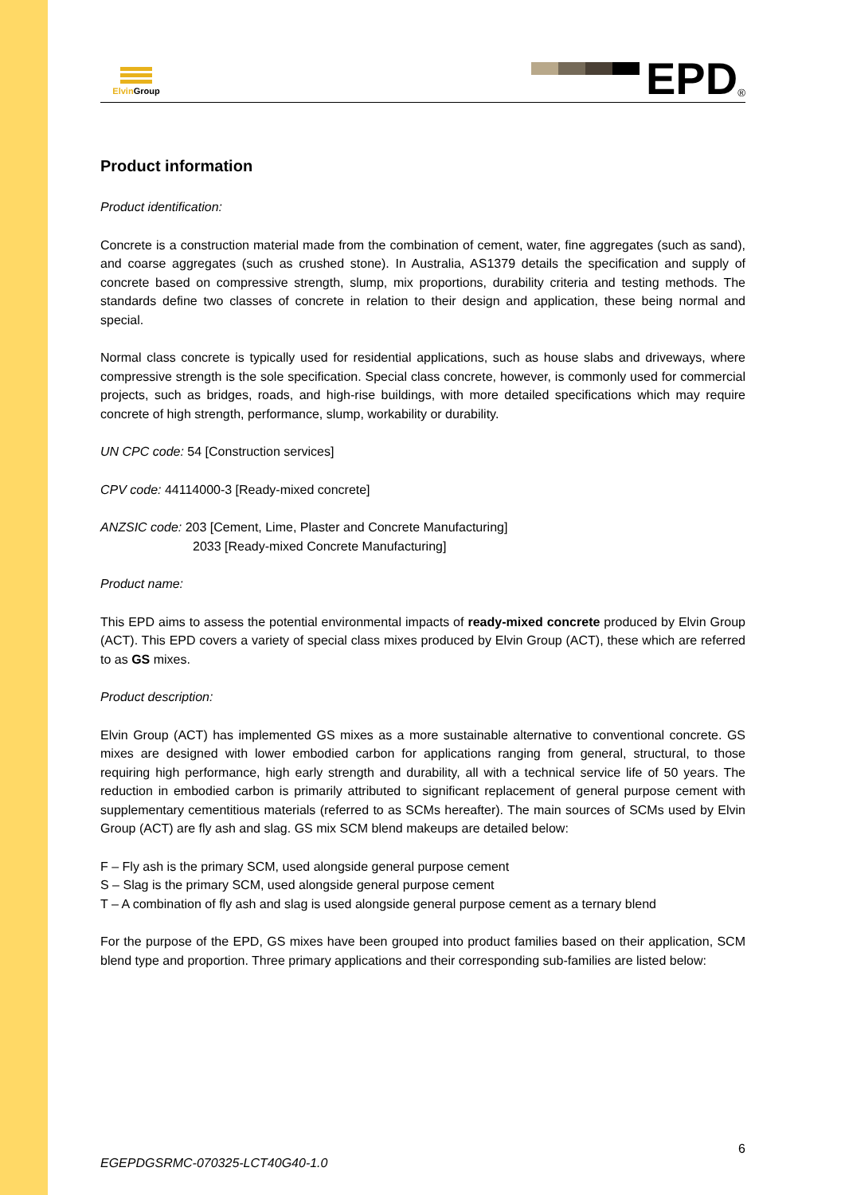Elvin Group
EPD<sup>®</sup>
Product information
Product identification:
Concrete is a construction material made from the combination of cement, water, fine aggregates (such as sand), and coarse aggregates (such as crushed stone). In Australia, AS1379 details the specification and supply of concrete based on compressive strength, slump, mix proportions, durability criteria and testing methods. The standards define two classes of concrete in relation to their design and application, these being normal and special.
Normal class concrete is typically used for residential applications, such as house slabs and driveways, where compressive strength is the sole specification. Special class concrete, however, is commonly used for commercial projects, such as bridges, roads, and high-rise buildings, with more detailed specifications which may require concrete of high strength, performance, slump, workability or durability.
UN CPC code: 54 [Construction services]
CPV code: 44114000-3 [Ready-mixed concrete]
ANZSIC code: 203 [Cement, Lime, Plaster and Concrete Manufacturing]
2033 [Ready-mixed Concrete Manufacturing]
Product name:
This EPD aims to assess the potential environmental impacts of ready-mixed concrete produced by Elvin Group (ACT). This EPD covers a variety of special class mixes produced by Elvin Group (ACT), these which are referred to as GS mixes.
Product description:
Elvin Group (ACT) has implemented GS mixes as a more sustainable alternative to conventional concrete. GS mixes are designed with lower embodied carbon for applications ranging from general, structural, to those requiring high performance, high early strength and durability, all with a technical service life of 50 years. The reduction in embodied carbon is primarily attributed to significant replacement of general purpose cement with supplementary cementitious materials (referred to as SCMs hereafter). The main sources of SCMs used by Elvin Group (ACT) are fly ash and slag. GS mix SCM blend makeups are detailed below:
F – Fly ash is the primary SCM, used alongside general purpose cement
S – Slag is the primary SCM, used alongside general purpose cement
T – A combination of fly ash and slag is used alongside general purpose cement as a ternary blend
For the purpose of the EPD, GS mixes have been grouped into product families based on their application, SCM blend type and proportion. Three primary applications and their corresponding sub-families are listed below:
6
EGEPDGSRMC-070325-LCT40G40-1.0